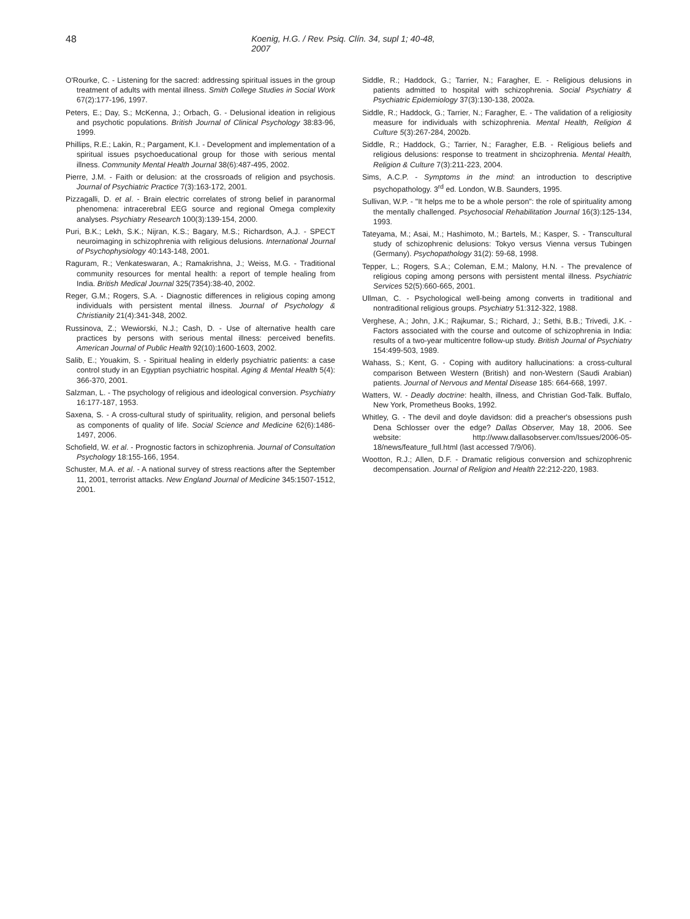48 Koenig, H.G. / Rev. Psiq. Clín. 34, supl 1; 40-48, 2007
O'Rourke, C. - Listening for the sacred: addressing spiritual issues in the group treatment of adults with mental illness. Smith College Studies in Social Work 67(2):177-196, 1997.
Peters, E.; Day, S.; McKenna, J.; Orbach, G. - Delusional ideation in religious and psychotic populations. British Journal of Clinical Psychology 38:83-96, 1999.
Phillips, R.E.; Lakin, R.; Pargament, K.I. - Development and implementation of a spiritual issues psychoeducational group for those with serious mental illness. Community Mental Health Journal 38(6):487-495, 2002.
Pierre, J.M. - Faith or delusion: at the crossroads of religion and psychosis. Journal of Psychiatric Practice 7(3):163-172, 2001.
Pizzagalli, D. et al. - Brain electric correlates of strong belief in paranormal phenomena: intracerebral EEG source and regional Omega complexity analyses. Psychiatry Research 100(3):139-154, 2000.
Puri, B.K.; Lekh, S.K.; Nijran, K.S.; Bagary, M.S.; Richardson, A.J. - SPECT neuroimaging in schizophrenia with religious delusions. International Journal of Psychophysiology 40:143-148, 2001.
Raguram, R.; Venkateswaran, A.; Ramakrishna, J.; Weiss, M.G. - Traditional community resources for mental health: a report of temple healing from India. British Medical Journal 325(7354):38-40, 2002.
Reger, G.M.; Rogers, S.A. - Diagnostic differences in religious coping among individuals with persistent mental illness. Journal of Psychology & Christianity 21(4):341-348, 2002.
Russinova, Z.; Wewiorski, N.J.; Cash, D. - Use of alternative health care practices by persons with serious mental illness: perceived benefits. American Journal of Public Health 92(10):1600-1603, 2002.
Salib, E.; Youakim, S. - Spiritual healing in elderly psychiatric patients: a case control study in an Egyptian psychiatric hospital. Aging & Mental Health 5(4): 366-370, 2001.
Salzman, L. - The psychology of religious and ideological conversion. Psychiatry 16:177-187, 1953.
Saxena, S. - A cross-cultural study of spirituality, religion, and personal beliefs as components of quality of life. Social Science and Medicine 62(6):1486-1497, 2006.
Schofield, W. et al. - Prognostic factors in schizophrenia. Journal of Consultation Psychology 18:155-166, 1954.
Schuster, M.A. et al. - A national survey of stress reactions after the September 11, 2001, terrorist attacks. New England Journal of Medicine 345:1507-1512, 2001.
Siddle, R.; Haddock, G.; Tarrier, N.; Faragher, E. - Religious delusions in patients admitted to hospital with schizophrenia. Social Psychiatry & Psychiatric Epidemiology 37(3):130-138, 2002a.
Siddle, R.; Haddock, G.; Tarrier, N.; Faragher, E. - The validation of a religiosity measure for individuals with schizophrenia. Mental Health, Religion & Culture 5(3):267-284, 2002b.
Siddle, R.; Haddock, G.; Tarrier, N.; Faragher, E.B. - Religious beliefs and religious delusions: response to treatment in shcizophrenia. Mental Health, Religion & Culture 7(3):211-223, 2004.
Sims, A.C.P. - Symptoms in the mind: an introduction to descriptive psychopathology. 3<sup>rd</sup> ed. London, W.B. Saunders, 1995.
Sullivan, W.P. - "It helps me to be a whole person": the role of spirituality among the mentally challenged. Psychosocial Rehabilitation Journal 16(3):125-134, 1993.
Tateyama, M.; Asai, M.; Hashimoto, M.; Bartels, M.; Kasper, S. - Transcultural study of schizophrenic delusions: Tokyo versus Vienna versus Tubingen (Germany). Psychopathology 31(2): 59-68, 1998.
Tepper, L.; Rogers, S.A.; Coleman, E.M.; Malony, H.N. - The prevalence of religious coping among persons with persistent mental illness. Psychiatric Services 52(5):660-665, 2001.
Ullman, C. - Psychological well-being among converts in traditional and nontraditional religious groups. Psychiatry 51:312-322, 1988.
Verghese, A.; John, J.K.; Rajkumar, S.; Richard, J.; Sethi, B.B.; Trivedi, J.K. - Factors associated with the course and outcome of schizophrenia in India: results of a two-year multicentre follow-up study. British Journal of Psychiatry 154:499-503, 1989.
Wahass, S.; Kent, G. - Coping with auditory hallucinations: a cross-cultural comparison Between Western (British) and non-Western (Saudi Arabian) patients. Journal of Nervous and Mental Disease 185: 664-668, 1997.
Watters, W. - Deadly doctrine: health, illness, and Christian God-Talk. Buffalo, New York, Prometheus Books, 1992.
Whitley, G. - The devil and doyle davidson: did a preacher's obsessions push Dena Schlosser over the edge? Dallas Observer, May 18, 2006. See website: http://www.dallasobserver.com/Issues/2006-05-18/news/feature_full.html (last accessed 7/9/06).
Wootton, R.J.; Allen, D.F. - Dramatic religious conversion and schizophrenic decompensation. Journal of Religion and Health 22:212-220, 1983.